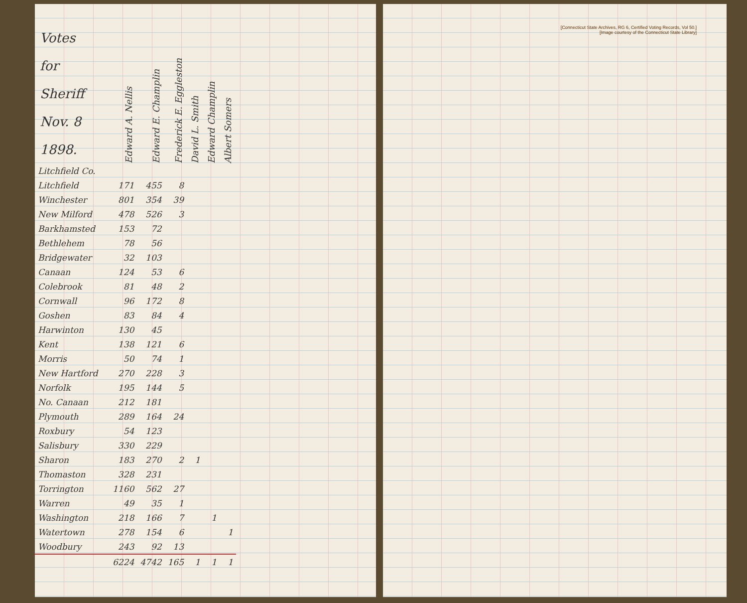| Votes for Sheriff Nov. 8 1898. | Edward A. Nellis | Edward E. Champlin | Frederick E. Eggleston | David L. Smith | Edward Champlin | Albert Somers |
| Litchfield Co. | | | | | | |
| Litchfield | 171 | 455 | 8 | | | |
| Winchester | 801 | 354 | 39 | | | |
| New Milford | 478 | 526 | 3 | | | |
| Barkhamsted | 153 | 72 | | | | |
| Bethlehem | 78 | 56 | | | | |
| Bridgewater | 32 | 103 | | | | |
| Canaan | 124 | 53 | 6 | | | |
| Colebrook | 81 | 48 | 2 | | | |
| Cornwall | 96 | 172 | 8 | | | |
| Goshen | 83 | 84 | 4 | | | |
| Harwinton | 130 | 45 | | | | |
| Kent | 138 | 121 | 6 | | | |
| Morris | 50 | 74 | 1 | | | |
| New Hartford | 270 | 228 | 3 | | | |
| Norfolk | 195 | 144 | 5 | | | |
| No. Canaan | 212 | 181 | | | | |
| Plymouth | 289 | 164 | 24 | | | |
| Roxbury | 54 | 123 | | | | |
| Salisbury | 330 | 229 | | | | |
| Sharon | 183 | 270 | 2 | 1 | | |
| Thomaston | 328 | 231 | | | | |
| Torrington | 1160 | 562 | 27 | | | |
| Warren | 49 | 35 | 1 | | | |
| Washington | 218 | 166 | 7 | | 1 | |
| Watertown | 278 | 154 | 6 | | | 1 |
| Woodbury | 243 | 92 | 13 | | | |
| | 6224 | 4742 | 165 | 1 | 1 | 1 |
[Connecticut State Archives, RG 6, Certified Voting Records, Vol 50.]
[Image courtesy of the Connecticut State Library]